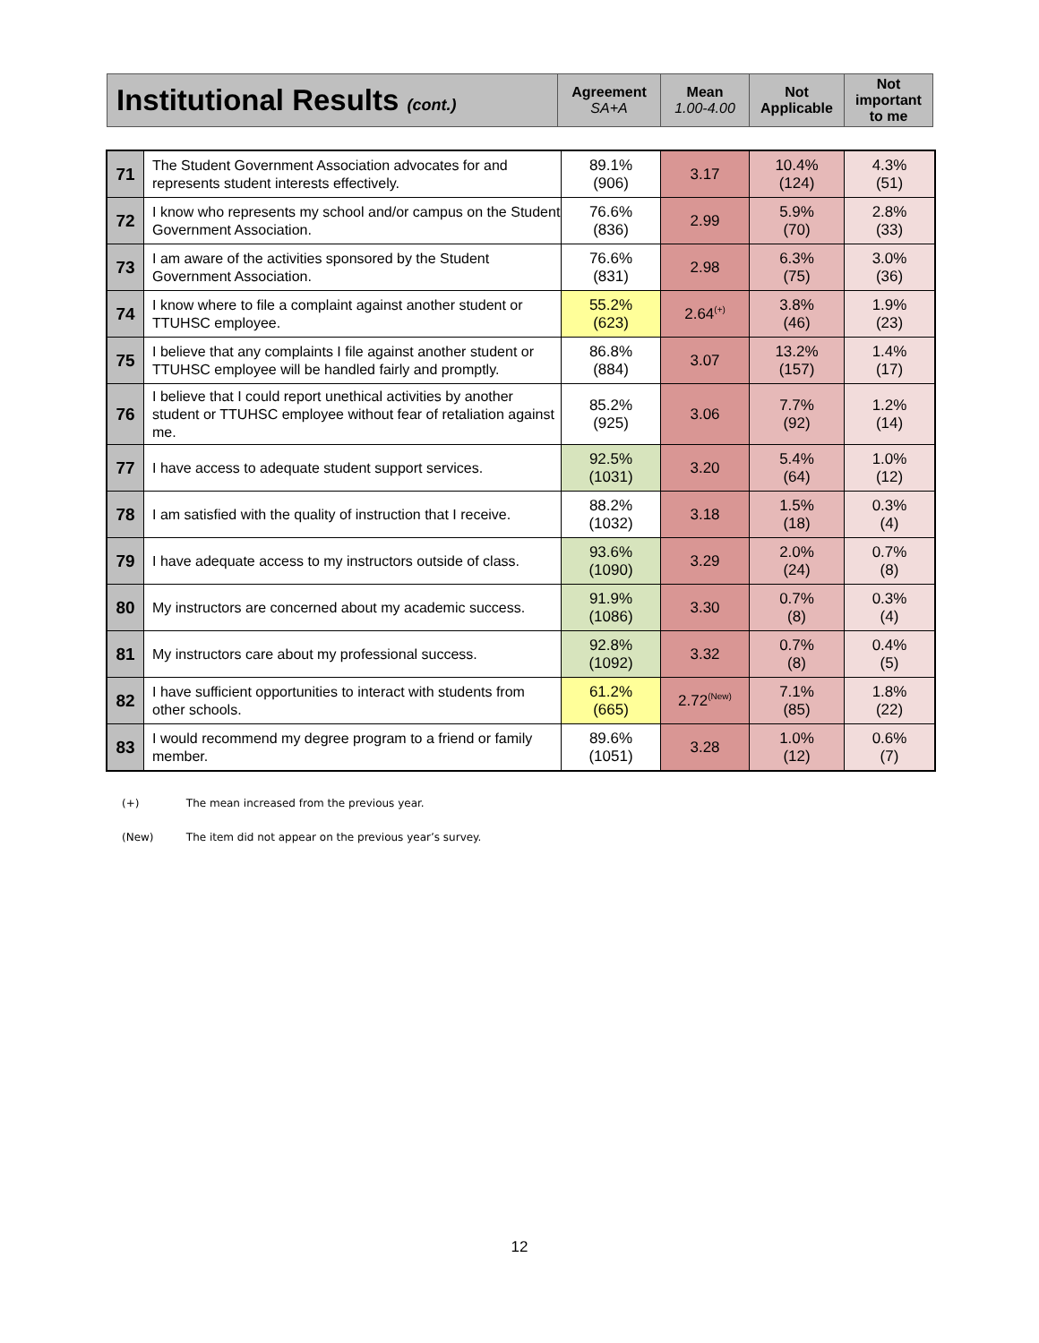| Institutional Results (cont.) | Agreement SA+A | Mean 1.00-4.00 | Not Applicable | Not important to me |
| 71 | The Student Government Association advocates for and represents student interests effectively. | 89.1% (906) | 3.17 | 10.4% (124) | 4.3% (51) |
| 72 | I know who represents my school and/or campus on the Student Government Association. | 76.6% (836) | 2.99 | 5.9% (70) | 2.8% (33) |
| 73 | I am aware of the activities sponsored by the Student Government Association. | 76.6% (831) | 2.98 | 6.3% (75) | 3.0% (36) |
| 74 | I know where to file a complaint against another student or TTUHSC employee. | 55.2% (623) | 2.64<sup>(+)</sup> | 3.8% (46) | 1.9% (23) |
| 75 | I believe that any complaints I file against another student or TTUHSC employee will be handled fairly and promptly. | 86.8% (884) | 3.07 | 13.2% (157) | 1.4% (17) |
| 76 | I believe that I could report unethical activities by another student or TTUHSC employee without fear of retaliation against me. | 85.2% (925) | 3.06 | 7.7% (92) | 1.2% (14) |
| 77 | I have access to adequate student support services. | 92.5% (1031) | 3.20 | 5.4% (64) | 1.0% (12) |
| 78 | I am satisfied with the quality of instruction that I receive. | 88.2% (1032) | 3.18 | 1.5% (18) | 0.3% (4) |
| 79 | I have adequate access to my instructors outside of class. | 93.6% (1090) | 3.29 | 2.0% (24) | 0.7% (8) |
| 80 | My instructors are concerned about my academic success. | 91.9% (1086) | 3.30 | 0.7% (8) | 0.3% (4) |
| 81 | My instructors care about my professional success. | 92.8% (1092) | 3.32 | 0.7% (8) | 0.4% (5) |
| 82 | I have sufficient opportunities to interact with students from other schools. | 61.2% (665) | 2.72<sup>(New)</sup> | 7.1% (85) | 1.8% (22) |
| 83 | I would recommend my degree program to a friend or family member. | 89.6% (1051) | 3.28 | 1.0% (12) | 0.6% (7) |
(+) The mean increased from the previous year.
(New) The item did not appear on the previous year’s survey.
12